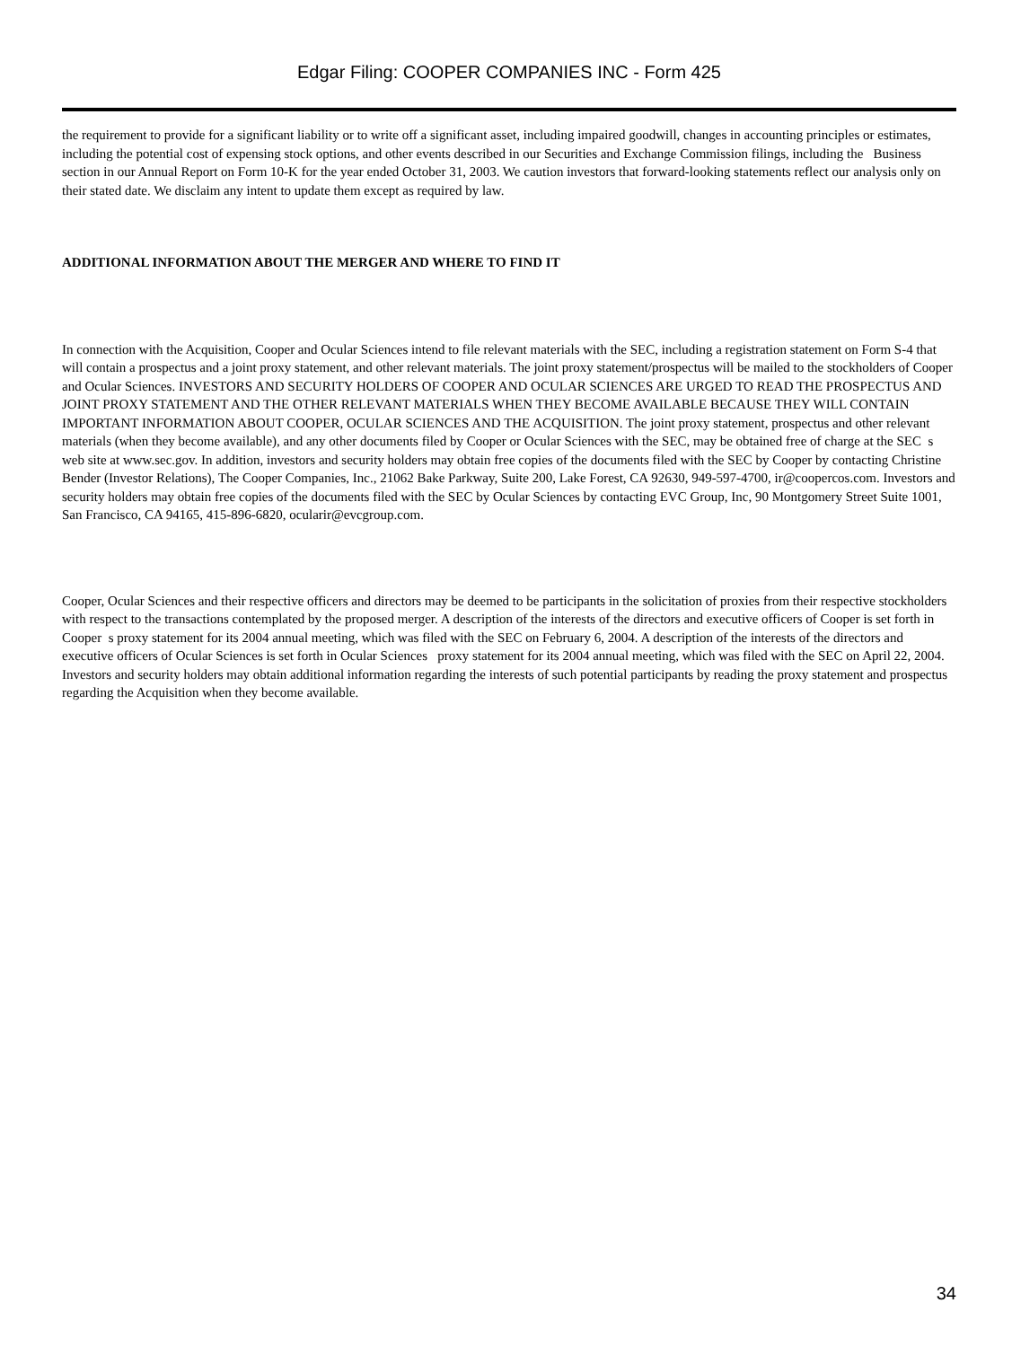Edgar Filing: COOPER COMPANIES INC - Form 425
the requirement to provide for a significant liability or to write off a significant asset, including impaired goodwill, changes in accounting principles or estimates, including the potential cost of expensing stock options, and other events described in our Securities and Exchange Commission filings, including the Business section in our Annual Report on Form 10-K for the year ended October 31, 2003. We caution investors that forward-looking statements reflect our analysis only on their stated date. We disclaim any intent to update them except as required by law.
ADDITIONAL INFORMATION ABOUT THE MERGER AND WHERE TO FIND IT
In connection with the Acquisition, Cooper and Ocular Sciences intend to file relevant materials with the SEC, including a registration statement on Form S-4 that will contain a prospectus and a joint proxy statement, and other relevant materials. The joint proxy statement/prospectus will be mailed to the stockholders of Cooper and Ocular Sciences. INVESTORS AND SECURITY HOLDERS OF COOPER AND OCULAR SCIENCES ARE URGED TO READ THE PROSPECTUS AND JOINT PROXY STATEMENT AND THE OTHER RELEVANT MATERIALS WHEN THEY BECOME AVAILABLE BECAUSE THEY WILL CONTAIN IMPORTANT INFORMATION ABOUT COOPER, OCULAR SCIENCES AND THE ACQUISITION. The joint proxy statement, prospectus and other relevant materials (when they become available), and any other documents filed by Cooper or Ocular Sciences with the SEC, may be obtained free of charge at the SEC s web site at www.sec.gov. In addition, investors and security holders may obtain free copies of the documents filed with the SEC by Cooper by contacting Christine Bender (Investor Relations), The Cooper Companies, Inc., 21062 Bake Parkway, Suite 200, Lake Forest, CA 92630, 949-597-4700, ir@coopercos.com. Investors and security holders may obtain free copies of the documents filed with the SEC by Ocular Sciences by contacting EVC Group, Inc, 90 Montgomery Street Suite 1001, San Francisco, CA 94165, 415-896-6820, ocularir@evcgroup.com.
Cooper, Ocular Sciences and their respective officers and directors may be deemed to be participants in the solicitation of proxies from their respective stockholders with respect to the transactions contemplated by the proposed merger. A description of the interests of the directors and executive officers of Cooper is set forth in Cooper s proxy statement for its 2004 annual meeting, which was filed with the SEC on February 6, 2004. A description of the interests of the directors and executive officers of Ocular Sciences is set forth in Ocular Sciences proxy statement for its 2004 annual meeting, which was filed with the SEC on April 22, 2004. Investors and security holders may obtain additional information regarding the interests of such potential participants by reading the proxy statement and prospectus regarding the Acquisition when they become available.
34